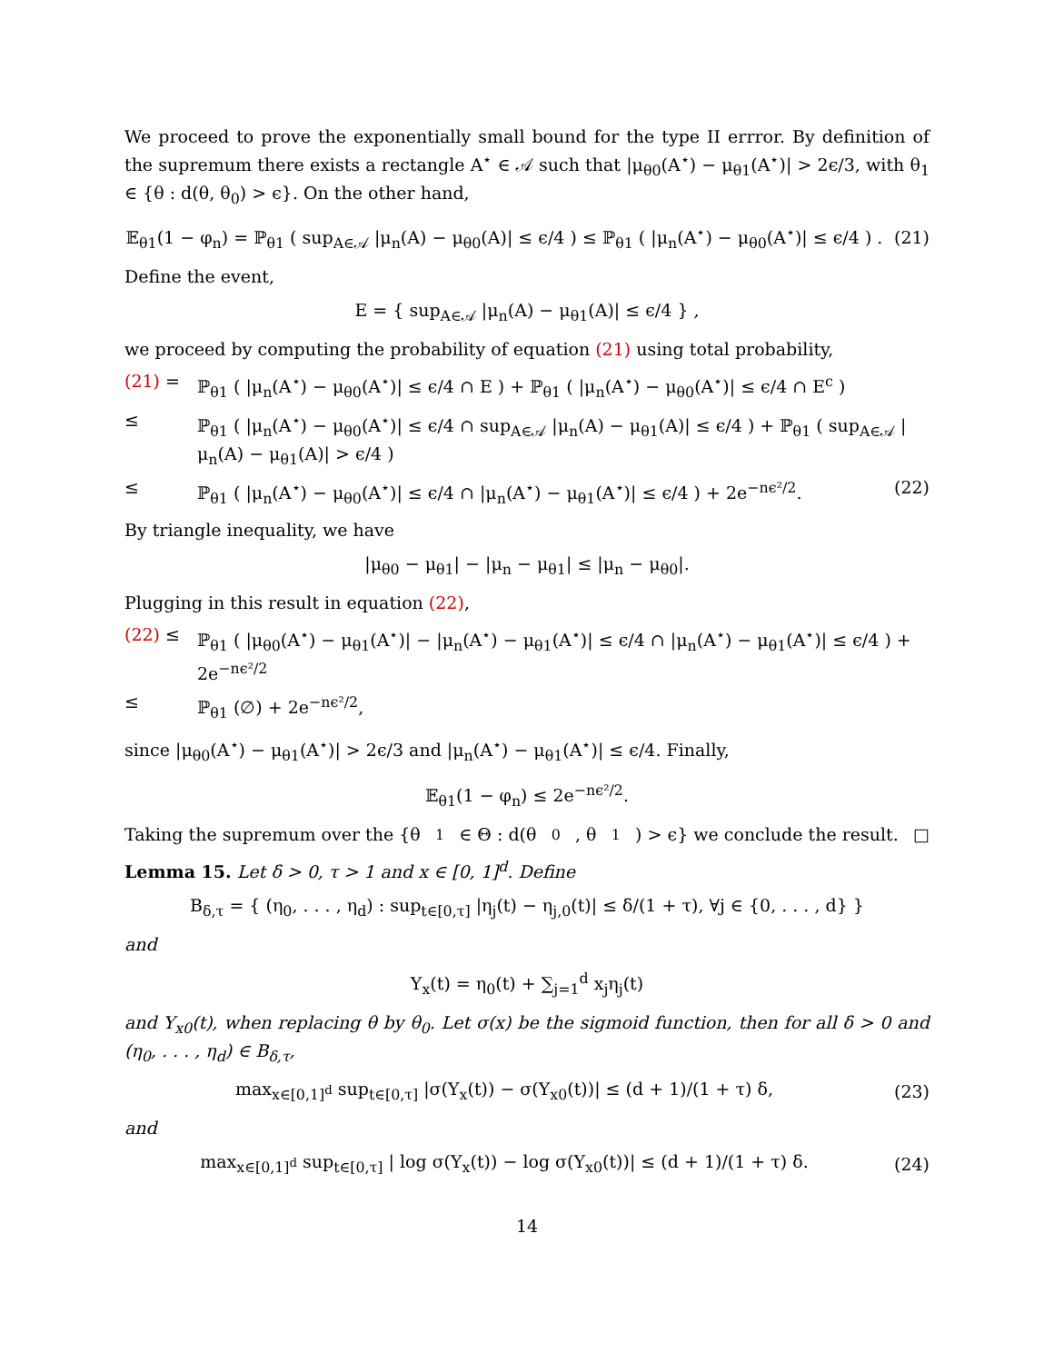We proceed to prove the exponentially small bound for the type II errror. By definition of the supremum there exists a rectangle A<sup>⋆</sup> ∈ 𝒜 such that |μ<sub>θ0</sub>(A<sup>⋆</sup>) − μ<sub>θ1</sub>(A<sup>⋆</sup>)| > 2ϵ/3, with θ<sub>1</sub> ∈ {θ : d(θ, θ<sub>0</sub>) > ϵ}. On the other hand,
𝔼<sub>θ1</sub>(1 − φ<sub>n</sub>) = ℙ<sub>θ1</sub> ( sup<sub>A∈𝒜</sub> |μ<sub>n</sub>(A) − μ<sub>θ0</sub>(A)| ≤ ϵ/4 ) ≤ ℙ<sub>θ1</sub> ( |μ<sub>n</sub>(A<sup>⋆</sup>) − μ<sub>θ0</sub>(A<sup>⋆</sup>)| ≤ ϵ/4 ) . (21)
Define the event,
E = { sup<sub>A∈𝒜</sub> |μ<sub>n</sub>(A) − μ<sub>θ1</sub>(A)| ≤ ϵ/4 } ,
we proceed by computing the probability of equation (21) using total probability,
(21) = ℙ<sub>θ1</sub> ( |μ<sub>n</sub>(A<sup>⋆</sup>) − μ<sub>θ0</sub>(A<sup>⋆</sup>)| ≤ ϵ/4 ∩ E ) + ℙ<sub>θ1</sub> ( |μ<sub>n</sub>(A<sup>⋆</sup>) − μ<sub>θ0</sub>(A<sup>⋆</sup>)| ≤ ϵ/4 ∩ E<sup>c</sup> )
≤ ℙ<sub>θ1</sub> ( |μ<sub>n</sub>(A<sup>⋆</sup>) − μ<sub>θ0</sub>(A<sup>⋆</sup>)| ≤ ϵ/4 ∩ sup<sub>A∈𝒜</sub> |μ<sub>n</sub>(A) − μ<sub>θ1</sub>(A)| ≤ ϵ/4 ) + ℙ<sub>θ1</sub> ( sup<sub>A∈𝒜</sub> |μ<sub>n</sub>(A) − μ<sub>θ1</sub>(A)| > ϵ/4 )
≤ ℙ<sub>θ1</sub> ( |μ<sub>n</sub>(A<sup>⋆</sup>) − μ<sub>θ0</sub>(A<sup>⋆</sup>)| ≤ ϵ/4 ∩ |μ<sub>n</sub>(A<sup>⋆</sup>) − μ<sub>θ1</sub>(A<sup>⋆</sup>)| ≤ ϵ/4 ) + 2e<sup>−nϵ²/2</sup>. (22)
By triangle inequality, we have
|μ<sub>θ0</sub> − μ<sub>θ1</sub>| − |μ<sub>n</sub> − μ<sub>θ1</sub>| ≤ |μ<sub>n</sub> − μ<sub>θ0</sub>|.
Plugging in this result in equation (22),
(22) ≤ ℙ<sub>θ1</sub> ( |μ<sub>θ0</sub>(A<sup>⋆</sup>) − μ<sub>θ1</sub>(A<sup>⋆</sup>)| − |μ<sub>n</sub>(A<sup>⋆</sup>) − μ<sub>θ1</sub>(A<sup>⋆</sup>)| ≤ ϵ/4 ∩ |μ<sub>n</sub>(A<sup>⋆</sup>) − μ<sub>θ1</sub>(A<sup>⋆</sup>)| ≤ ϵ/4 ) + 2e<sup>−nϵ²/2</sup>
≤ ℙ<sub>θ1</sub> (∅) + 2e<sup>−nϵ²/2</sup>,
since |μ<sub>θ0</sub>(A<sup>⋆</sup>) − μ<sub>θ1</sub>(A<sup>⋆</sup>)| > 2ϵ/3 and |μ<sub>n</sub>(A<sup>⋆</sup>) − μ<sub>θ1</sub>(A<sup>⋆</sup>)| ≤ ϵ/4. Finally,
𝔼<sub>θ1</sub>(1 − φ<sub>n</sub>) ≤ 2e<sup>−nϵ²/2</sup>.
Taking the supremum over the {θ<sub>1</sub> ∈ Θ : d(θ<sub>0</sub>, θ<sub>1</sub>) > ϵ} we conclude the result. □
Lemma 15. Let δ > 0, τ > 1 and x ∈ [0, 1]<sup>d</sup>. Define
B<sub>δ,τ</sub> = { (η<sub>0</sub>, . . . , η<sub>d</sub>) : sup<sub>t∈[0,τ]</sub> |η<sub>j</sub>(t) − η<sub>j,0</sub>(t)| ≤ δ/(1 + τ), ∀j ∈ {0, . . . , d} }
and
Y<sub>x</sub>(t) = η<sub>0</sub>(t) + ∑<sub>j=1</sub><sup>d</sup> x<sub>j</sub>η<sub>j</sub>(t)
and Y<sub>x0</sub>(t), when replacing θ by θ<sub>0</sub>. Let σ(x) be the sigmoid function, then for all δ > 0 and (η<sub>0</sub>, . . . , η<sub>d</sub>) ∈ B<sub>δ,τ</sub>,
max<sub>x∈[0,1]<sup>d</sup></sub> sup<sub>t∈[0,τ]</sub> |σ(Y<sub>x</sub>(t)) − σ(Y<sub>x0</sub>(t))| ≤ (d + 1)/(1 + τ) δ, (23)
and
max<sub>x∈[0,1]<sup>d</sup></sub> sup<sub>t∈[0,τ]</sub> | log σ(Y<sub>x</sub>(t)) − log σ(Y<sub>x0</sub>(t))| ≤ (d + 1)/(1 + τ) δ. (24)
14